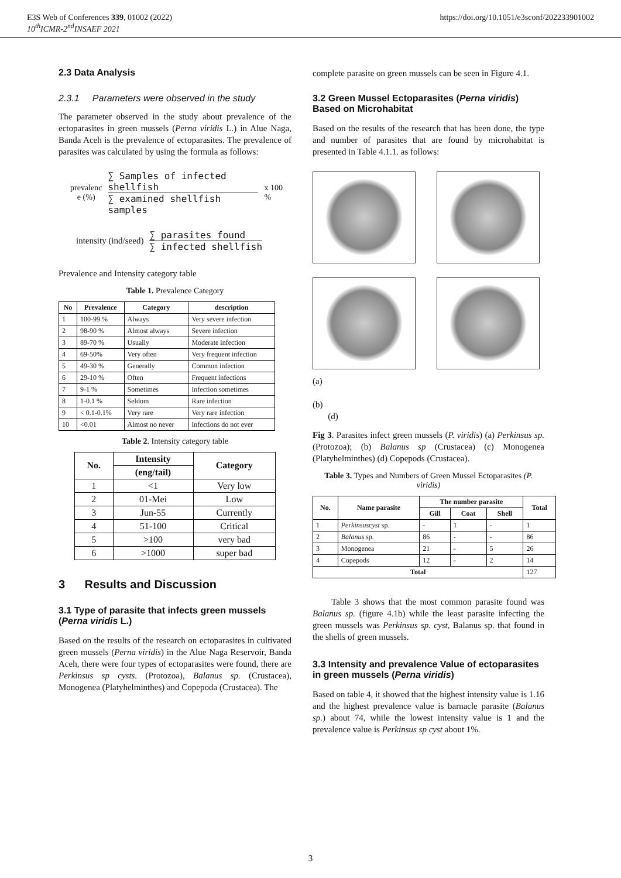E3S Web of Conferences 339, 01002 (2022)
10<sup>th</sup>ICMR-2<sup>nd</sup>INSAEF 2021
https://doi.org/10.1051/e3sconf/202233901002
2.3 Data Analysis
2.3.1 Parameters were observed in the study
The parameter observed in the study about prevalence of the ectoparasites in green mussels (Perna viridis L.) in Alue Naga, Banda Aceh is the prevalence of ectoparasites. The prevalence of parasites was calculated by using the formula as follows:
| prevalenc e (%) | ∑ Samples of infected shellfish ∑ examined shellfish samples | x 100 % |
| intensity (ind/seed) | ∑ parasites found ∑ infected shellfish |
Prevalence and Intensity category table
Table 1. Prevalence Category
| No | Prevalence | Category | description |
| --- | --- | --- | --- |
| 1 | 100-99 % | Always | Very severe infection |
| 2 | 98-90 % | Almost always | Severe infection |
| 3 | 89-70 % | Usually | Moderate infection |
| 4 | 69-50% | Very often | Very frequent infection |
| 5 | 49-30 % | Generally | Common infection |
| 6 | 29-10 % | Often | Frequent infections |
| 7 | 9-1 % | Sometimes | Infection sometimes |
| 8 | 1-0.1 % | Seldom | Rare infection |
| 9 | < 0.1-0.1% | Very rare | Very rare infection |
| 10 | <0.01 | Almost no never | Infections do not ever |
Table 2. Intensity category table
| No. | Intensity | Category |
| --- | --- | --- |
| | (eng/tail) | |
| 1 | <1 | Very low |
| 2 | 01-Mei | Low |
| 3 | Jun-55 | Currently |
| 4 | 51-100 | Critical |
| 5 | >100 | very bad |
| 6 | >1000 | super bad |
3 Results and Discussion
3.1 Type of parasite that infects green mussels (Perna viridis L.)
Based on the results of the research on ectoparasites in cultivated green mussels (Perna viridis) in the Alue Naga Reservoir, Banda Aceh, there were four types of ectoparasites were found, there are Perkinsus sp cysts. (Protozoa), Balanus sp. (Crustacea), Monogenea (Platyhelminthes) and Copepoda (Crustacea). The
complete parasite on green mussels can be seen in Figure 4.1.
3.2 Green Mussel Ectoparasites (Perna viridis) Based on Microhabitat
Based on the results of the research that has been done, the type and number of parasites that are found by microhabitat is presented in Table 4.1.1. as follows:
(a)
(b)
(d)
Fig 3. Parasites infect green mussels (P. viridis) (a) Perkinsus sp. (Protozoa); (b) Balanus sp (Crustacea) (c) Monogenea (Platyhelminthes) (d) Copepods (Crustacea).
Table 3. Types and Numbers of Green Mussel Ectoparasites (P. viridis)
| No. | Name parasite | The number parasite | | | Total |
| --- | --- | --- | --- | --- | --- |
| | | Gill | Coat | Shell | |
| 1 | Perkinsuscyst sp. | - | 1 | - | 1 |
| 2 | Balanus sp. | 86 | - | - | 86 |
| 3 | Monogenea | 21 | - | 5 | 26 |
| 4 | Copepods | 12 | - | 2 | 14 |
| Total | | | | | 127 |
Table 3 shows that the most common parasite found was Balanus sp. (figure 4.1b) while the least parasite infecting the green mussels was Perkinsus sp. cyst, Balanus sp. that found in the shells of green mussels.
3.3 Intensity and prevalence Value of ectoparasites in green mussels (Perna viridis)
Based on table 4, it showed that the highest intensity value is 1.16 and the highest prevalence value is barnacle parasite (Balanus sp.) about 74, while the lowest intensity value is 1 and the prevalence value is Perkinsus sp cyst about 1%.
3